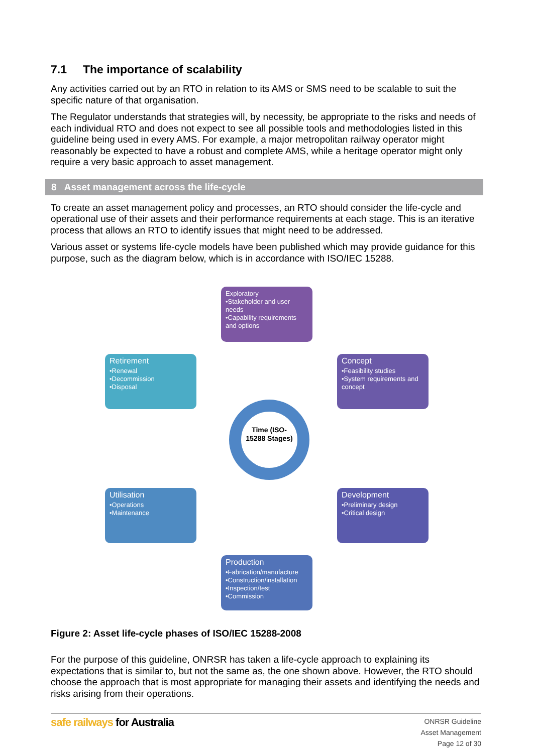7.1 The importance of scalability
Any activities carried out by an RTO in relation to its AMS or SMS need to be scalable to suit the specific nature of that organisation.
The Regulator understands that strategies will, by necessity, be appropriate to the risks and needs of each individual RTO and does not expect to see all possible tools and methodologies listed in this guideline being used in every AMS. For example, a major metropolitan railway operator might reasonably be expected to have a robust and complete AMS, while a heritage operator might only require a very basic approach to asset management.
8 Asset management across the life-cycle
To create an asset management policy and processes, an RTO should consider the life-cycle and operational use of their assets and their performance requirements at each stage. This is an iterative process that allows an RTO to identify issues that might need to be addressed.
Various asset or systems life-cycle models have been published which may provide guidance for this purpose, such as the diagram below, which is in accordance with ISO/IEC 15288.
Exploratory
•Stakeholder and user needs
•Capability requirements and options
Concept
•Feasibility studies
•System requirements and concept
Retirement
•Renewal
•Decommission
•Disposal
Utilisation
•Operations
•Maintenance
Development
•Preliminary design
•Critical design
Production
•Fabrication/manufacture
•Construction/installation
•Inspection/test
•Commission
Time (ISO-15288 Stages)
Figure 2: Asset life-cycle phases of ISO/IEC 15288-2008
For the purpose of this guideline, ONRSR has taken a life-cycle approach to explaining its expectations that is similar to, but not the same as, the one shown above. However, the RTO should choose the approach that is most appropriate for managing their assets and identifying the needs and risks arising from their operations.
safe railways for Australia
ONRSR Guideline
Asset Management
Page 12 of 30